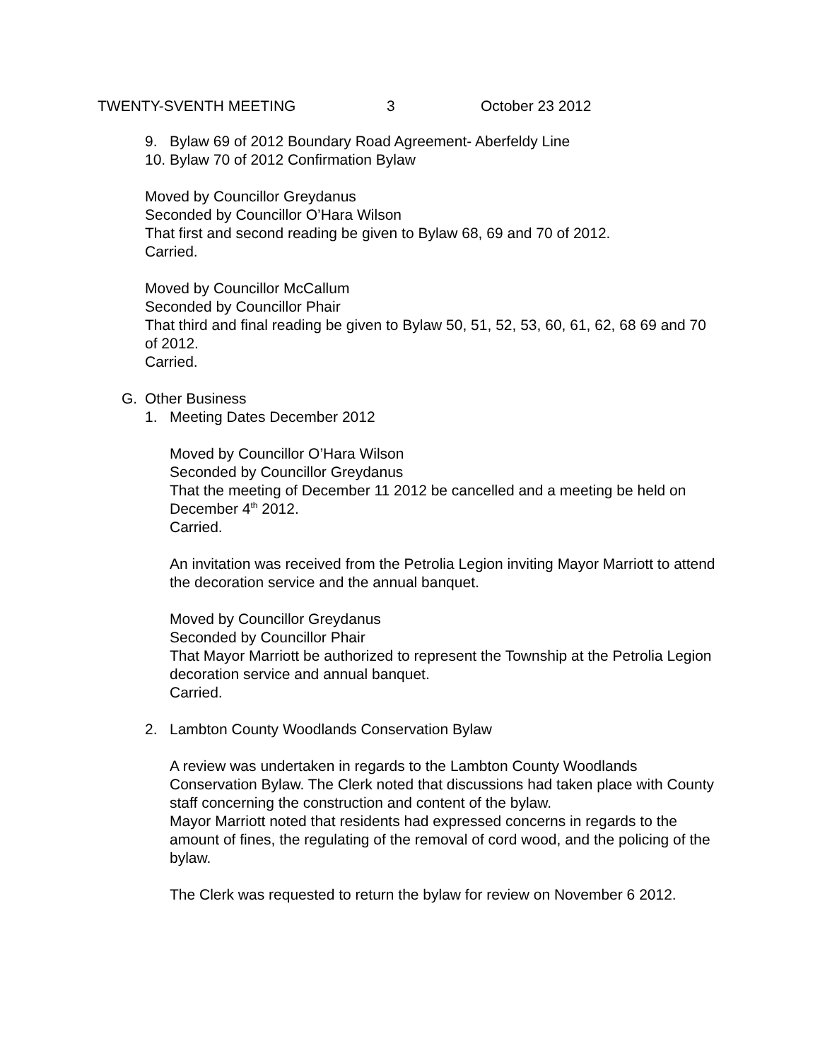TWENTY-SVENTH MEETING 3 October 23 2012
9. Bylaw 69 of 2012 Boundary Road Agreement- Aberfeldy Line
10. Bylaw 70 of 2012 Confirmation Bylaw
Moved by Councillor Greydanus
Seconded by Councillor O’Hara Wilson
That first and second reading be given to Bylaw 68, 69 and 70 of 2012.
Carried.
Moved by Councillor McCallum
Seconded by Councillor Phair
That third and final reading be given to Bylaw 50, 51, 52, 53, 60, 61, 62, 68 69 and 70 of 2012.
Carried.
G. Other Business
1. Meeting Dates December 2012
Moved by Councillor O’Hara Wilson
Seconded by Councillor Greydanus
That the meeting of December 11 2012 be cancelled and a meeting be held on December 4<sup>th</sup> 2012.
Carried.
An invitation was received from the Petrolia Legion inviting Mayor Marriott to attend the decoration service and the annual banquet.
Moved by Councillor Greydanus
Seconded by Councillor Phair
That Mayor Marriott be authorized to represent the Township at the Petrolia Legion decoration service and annual banquet.
Carried.
2. Lambton County Woodlands Conservation Bylaw
A review was undertaken in regards to the Lambton County Woodlands Conservation Bylaw. The Clerk noted that discussions had taken place with County staff concerning the construction and content of the bylaw.
Mayor Marriott noted that residents had expressed concerns in regards to the amount of fines, the regulating of the removal of cord wood, and the policing of the bylaw.
The Clerk was requested to return the bylaw for review on November 6 2012.